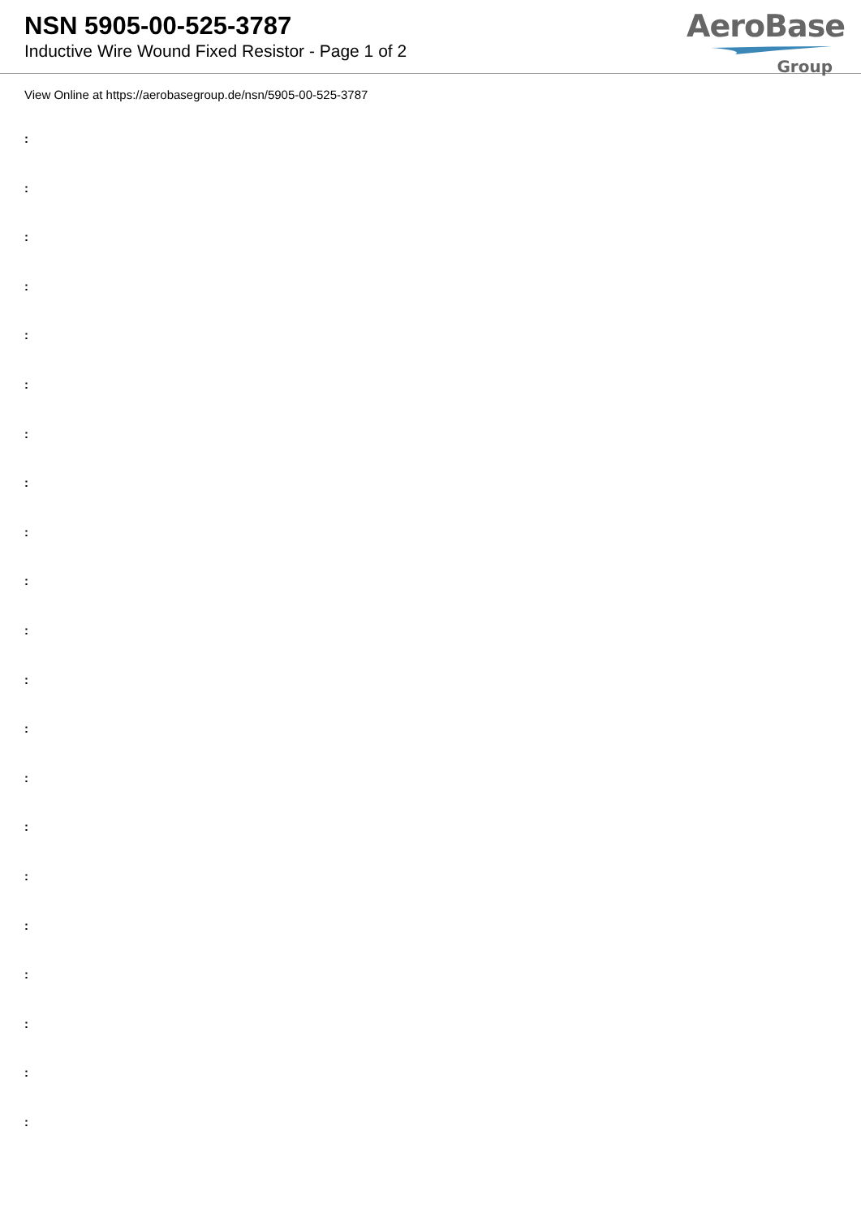NSN 5905-00-525-3787
Inductive Wire Wound Fixed Resistor - Page 1 of 2
AeroBase
Group
View Online at https://aerobasegroup.de/nsn/5905-00-525-3787
:
:
:
:
:
:
:
:
:
:
:
:
:
:
:
:
:
:
:
:
: